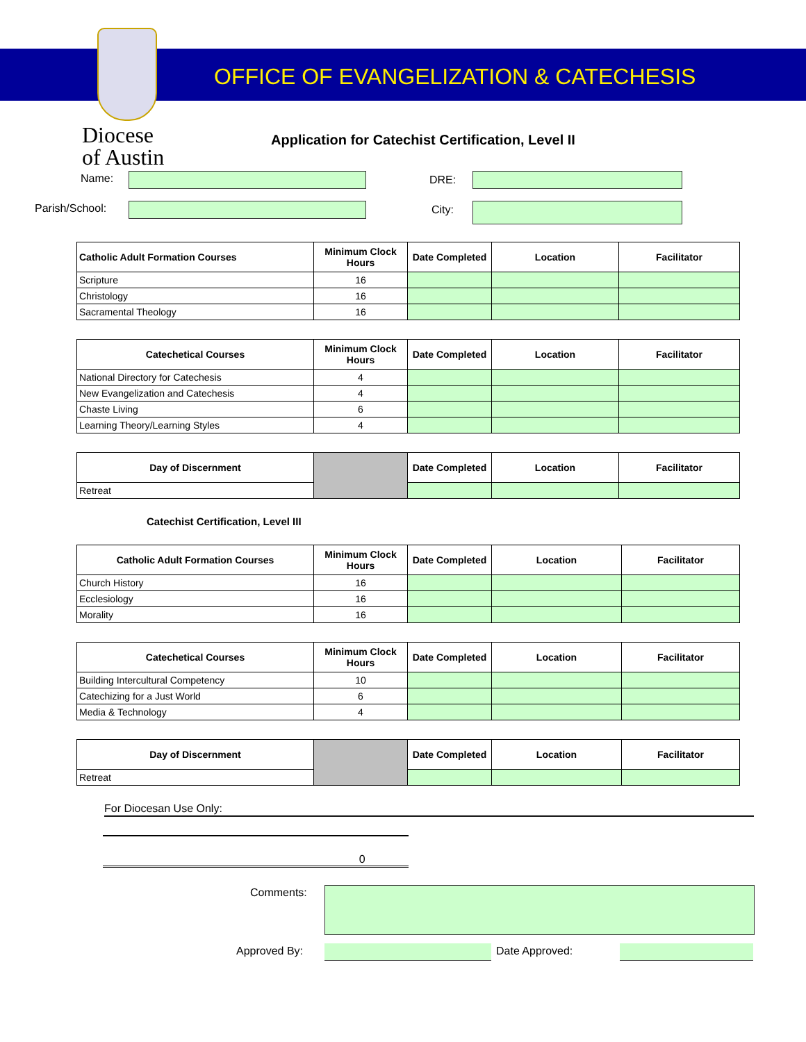OFFICE OF EVANGELIZATION & CATECHESIS
Diocese
of Austin
Application for Catechist Certification, Level II
Name: DRE:
Parish/School: City:
| Catholic Adult Formation Courses | Minimum Clock Hours | Date Completed | Location | Facilitator |
| --- | --- | --- | --- | --- |
| Scripture | 16 | | | |
| Christology | 16 | | | |
| Sacramental Theology | 16 | | | |
| Catechetical Courses | Minimum Clock Hours | Date Completed | Location | Facilitator |
| --- | --- | --- | --- | --- |
| National Directory for Catechesis | 4 | | | |
| New Evangelization and Catechesis | 4 | | | |
| Chaste Living | 6 | | | |
| Learning Theory/Learning Styles | 4 | | | |
| Day of Discernment | | Date Completed | Location | Facilitator |
| Retreat | | | | |
Catechist Certification, Level III
| Catholic Adult Formation Courses | Minimum Clock Hours | Date Completed | Location | Facilitator |
| --- | --- | --- | --- | --- |
| Church History | 16 | | | |
| Ecclesiology | 16 | | | |
| Morality | 16 | | | |
| Catechetical Courses | Minimum Clock Hours | Date Completed | Location | Facilitator |
| --- | --- | --- | --- | --- |
| Building Intercultural Competency | 10 | | | |
| Catechizing for a Just World | 6 | | | |
| Media & Technology | 4 | | | |
| Day of Discernment | | Date Completed | Location | Facilitator |
| Retreat | | | | |
For Diocesan Use Only:
0
Comments:
Approved By: Date Approved: